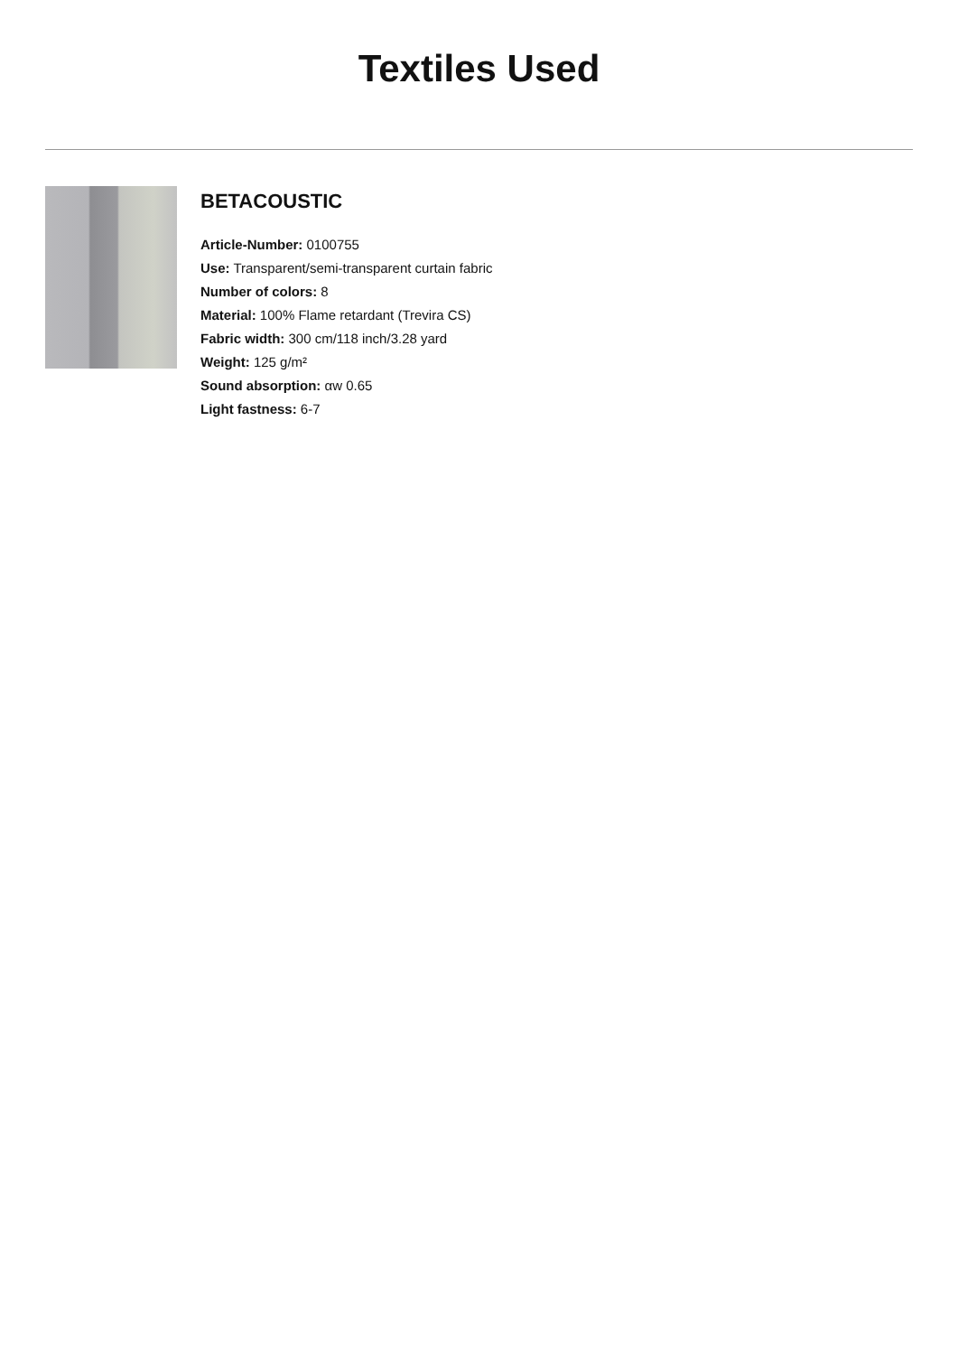Textiles Used
BETACOUSTIC
Article-Number: 0100755
Use: Transparent/semi-transparent curtain fabric
Number of colors: 8
Material: 100% Flame retardant (Trevira CS)
Fabric width: 300 cm/118 inch/3.28 yard
Weight: 125 g/m²
Sound absorption: αw 0.65
Light fastness: 6-7